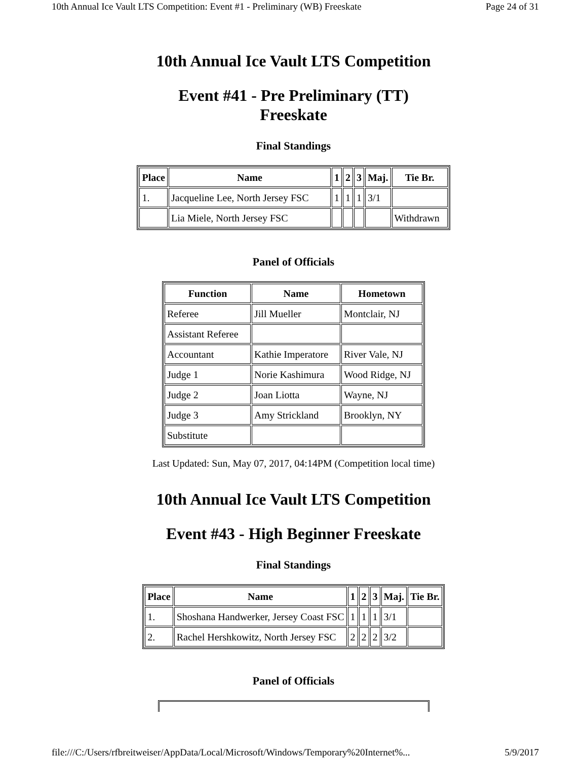10th Annual Ice Vault LTS Competition: Event #1 - Preliminary (WB) Freeskate Page 24 of 31
10th Annual Ice Vault LTS Competition
Event #41 - Pre Preliminary (TT)
Freeskate
Final Standings
| Place | Name | 1 | 2 | 3 | Maj. | Tie Br. |
| --- | --- | --- | --- | --- | --- | --- |
| 1. | Jacqueline Lee, North Jersey FSC | 1 | 1 | 1 | 3/1 | |
| | Lia Miele, North Jersey FSC | | | | | Withdrawn |
Panel of Officials
| Function | Name | Hometown |
| --- | --- | --- |
| Referee | Jill Mueller | Montclair, NJ |
| Assistant Referee | | |
| Accountant | Kathie Imperatore | River Vale, NJ |
| Judge 1 | Norie Kashimura | Wood Ridge, NJ |
| Judge 2 | Joan Liotta | Wayne, NJ |
| Judge 3 | Amy Strickland | Brooklyn, NY |
| Substitute | | |
Last Updated: Sun, May 07, 2017, 04:14PM (Competition local time)
10th Annual Ice Vault LTS Competition
Event #43 - High Beginner Freeskate
Final Standings
| Place | Name | 1 | 2 | 3 | Maj. | Tie Br. |
| --- | --- | --- | --- | --- | --- | --- |
| 1. | Shoshana Handwerker, Jersey Coast FSC | 1 | 1 | 1 | 3/1 | |
| 2. | Rachel Hershkowitz, North Jersey FSC | 2 | 2 | 2 | 3/2 | |
Panel of Officials
file:///C:/Users/rfbreitweiser/AppData/Local/Microsoft/Windows/Temporary%20Internet%... 5/9/2017